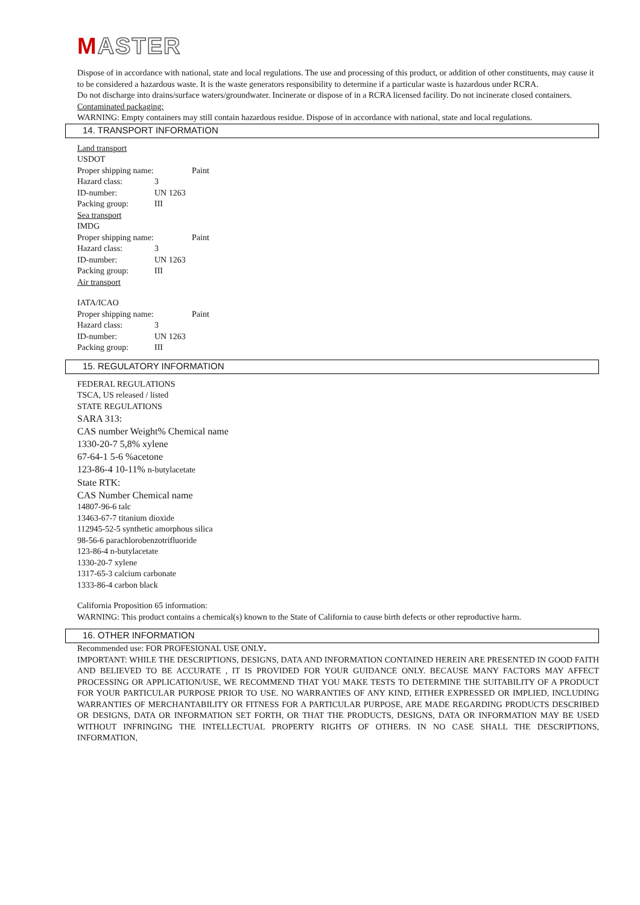MASTER
Dispose of in accordance with national, state and local regulations. The use and processing of this product, or addition of other constituents, may cause it to be considered a hazardous waste. It is the waste generators responsibility to determine if a particular waste is hazardous under RCRA.
Do not discharge into drains/surface waters/groundwater. Incinerate or dispose of in a RCRA licensed facility. Do not incinerate closed containers.
Contaminated packaging:
WARNING: Empty containers may still contain hazardous residue. Dispose of in accordance with national, state and local regulations.
14. TRANSPORT INFORMATION
Land transport
USDOT
Proper shipping name: Paint
Hazard class: 3
ID-number: UN 1263
Packing group: III
Sea transport
IMDG
Proper shipping name: Paint
Hazard class: 3
ID-number: UN 1263
Packing group: III
Air transport
IATA/ICAO
Proper shipping name: Paint
Hazard class: 3
ID-number: UN 1263
Packing group: III
15. REGULATORY INFORMATION
FEDERAL REGULATIONS
TSCA, US released / listed
STATE REGULATIONS
SARA 313:
CAS number Weight% Chemical name
1330-20-7 5,8% xylene
67-64-1 5-6 %acetone
123-86-4 10-11% n-butylacetate
State RTK:
CAS Number Chemical name
14807-96-6 talc
13463-67-7 titanium dioxide
112945-52-5 synthetic amorphous silica
98-56-6 parachlorobenzotrifluoride
123-86-4 n-butylacetate
1330-20-7 xylene
1317-65-3 calcium carbonate
1333-86-4 carbon black
California Proposition 65 information:
WARNING: This product contains a chemical(s) known to the State of California to cause birth defects or other reproductive harm.
16. OTHER INFORMATION
Recommended use: FOR PROFESIONAL USE ONLY.
IMPORTANT: WHILE THE DESCRIPTIONS, DESIGNS, DATA AND INFORMATION CONTAINED HEREIN ARE PRESENTED IN GOOD FAITH AND BELIEVED TO BE ACCURATE , IT IS PROVIDED FOR YOUR GUIDANCE ONLY. BECAUSE MANY FACTORS MAY AFFECT PROCESSING OR APPLICATION/USE, WE RECOMMEND THAT YOU MAKE TESTS TO DETERMINE THE SUITABILITY OF A PRODUCT FOR YOUR PARTICULAR PURPOSE PRIOR TO USE. NO WARRANTIES OF ANY KIND, EITHER EXPRESSED OR IMPLIED, INCLUDING WARRANTIES OF MERCHANTABILITY OR FITNESS FOR A PARTICULAR PURPOSE, ARE MADE REGARDING PRODUCTS DESCRIBED OR DESIGNS, DATA OR INFORMATION SET FORTH, OR THAT THE PRODUCTS, DESIGNS, DATA OR INFORMATION MAY BE USED WITHOUT INFRINGING THE INTELLECTUAL PROPERTY RIGHTS OF OTHERS. IN NO CASE SHALL THE DESCRIPTIONS, INFORMATION,